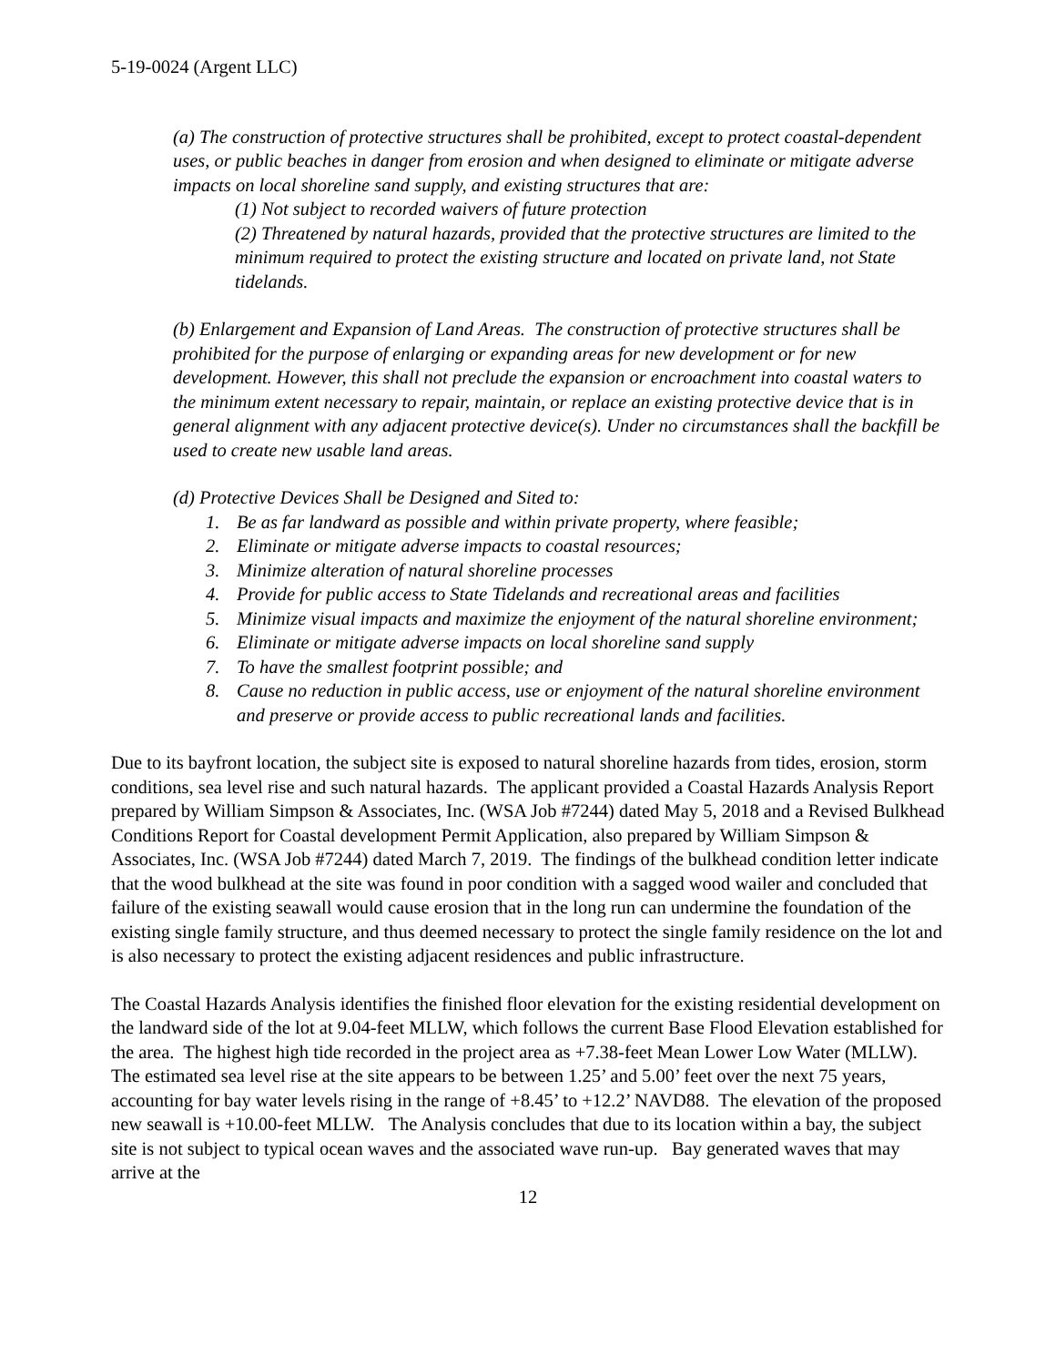5-19-0024 (Argent LLC)
(a) The construction of protective structures shall be prohibited, except to protect coastal-dependent uses, or public beaches in danger from erosion and when designed to eliminate or mitigate adverse impacts on local shoreline sand supply, and existing structures that are:
(1) Not subject to recorded waivers of future protection
(2) Threatened by natural hazards, provided that the protective structures are limited to the minimum required to protect the existing structure and located on private land, not State tidelands.
(b) Enlargement and Expansion of Land Areas. The construction of protective structures shall be prohibited for the purpose of enlarging or expanding areas for new development or for new development. However, this shall not preclude the expansion or encroachment into coastal waters to the minimum extent necessary to repair, maintain, or replace an existing protective device that is in general alignment with any adjacent protective device(s). Under no circumstances shall the backfill be used to create new usable land areas.
(d) Protective Devices Shall be Designed and Sited to:
1. Be as far landward as possible and within private property, where feasible;
2. Eliminate or mitigate adverse impacts to coastal resources;
3. Minimize alteration of natural shoreline processes
4. Provide for public access to State Tidelands and recreational areas and facilities
5. Minimize visual impacts and maximize the enjoyment of the natural shoreline environment;
6. Eliminate or mitigate adverse impacts on local shoreline sand supply
7. To have the smallest footprint possible; and
8. Cause no reduction in public access, use or enjoyment of the natural shoreline environment and preserve or provide access to public recreational lands and facilities.
Due to its bayfront location, the subject site is exposed to natural shoreline hazards from tides, erosion, storm conditions, sea level rise and such natural hazards. The applicant provided a Coastal Hazards Analysis Report prepared by William Simpson & Associates, Inc. (WSA Job #7244) dated May 5, 2018 and a Revised Bulkhead Conditions Report for Coastal development Permit Application, also prepared by William Simpson & Associates, Inc. (WSA Job #7244) dated March 7, 2019. The findings of the bulkhead condition letter indicate that the wood bulkhead at the site was found in poor condition with a sagged wood wailer and concluded that failure of the existing seawall would cause erosion that in the long run can undermine the foundation of the existing single family structure, and thus deemed necessary to protect the single family residence on the lot and is also necessary to protect the existing adjacent residences and public infrastructure.
The Coastal Hazards Analysis identifies the finished floor elevation for the existing residential development on the landward side of the lot at 9.04-feet MLLW, which follows the current Base Flood Elevation established for the area. The highest high tide recorded in the project area as +7.38-feet Mean Lower Low Water (MLLW). The estimated sea level rise at the site appears to be between 1.25’ and 5.00’ feet over the next 75 years, accounting for bay water levels rising in the range of +8.45’ to +12.2’ NAVD88. The elevation of the proposed new seawall is +10.00-feet MLLW. The Analysis concludes that due to its location within a bay, the subject site is not subject to typical ocean waves and the associated wave run-up. Bay generated waves that may arrive at the
12